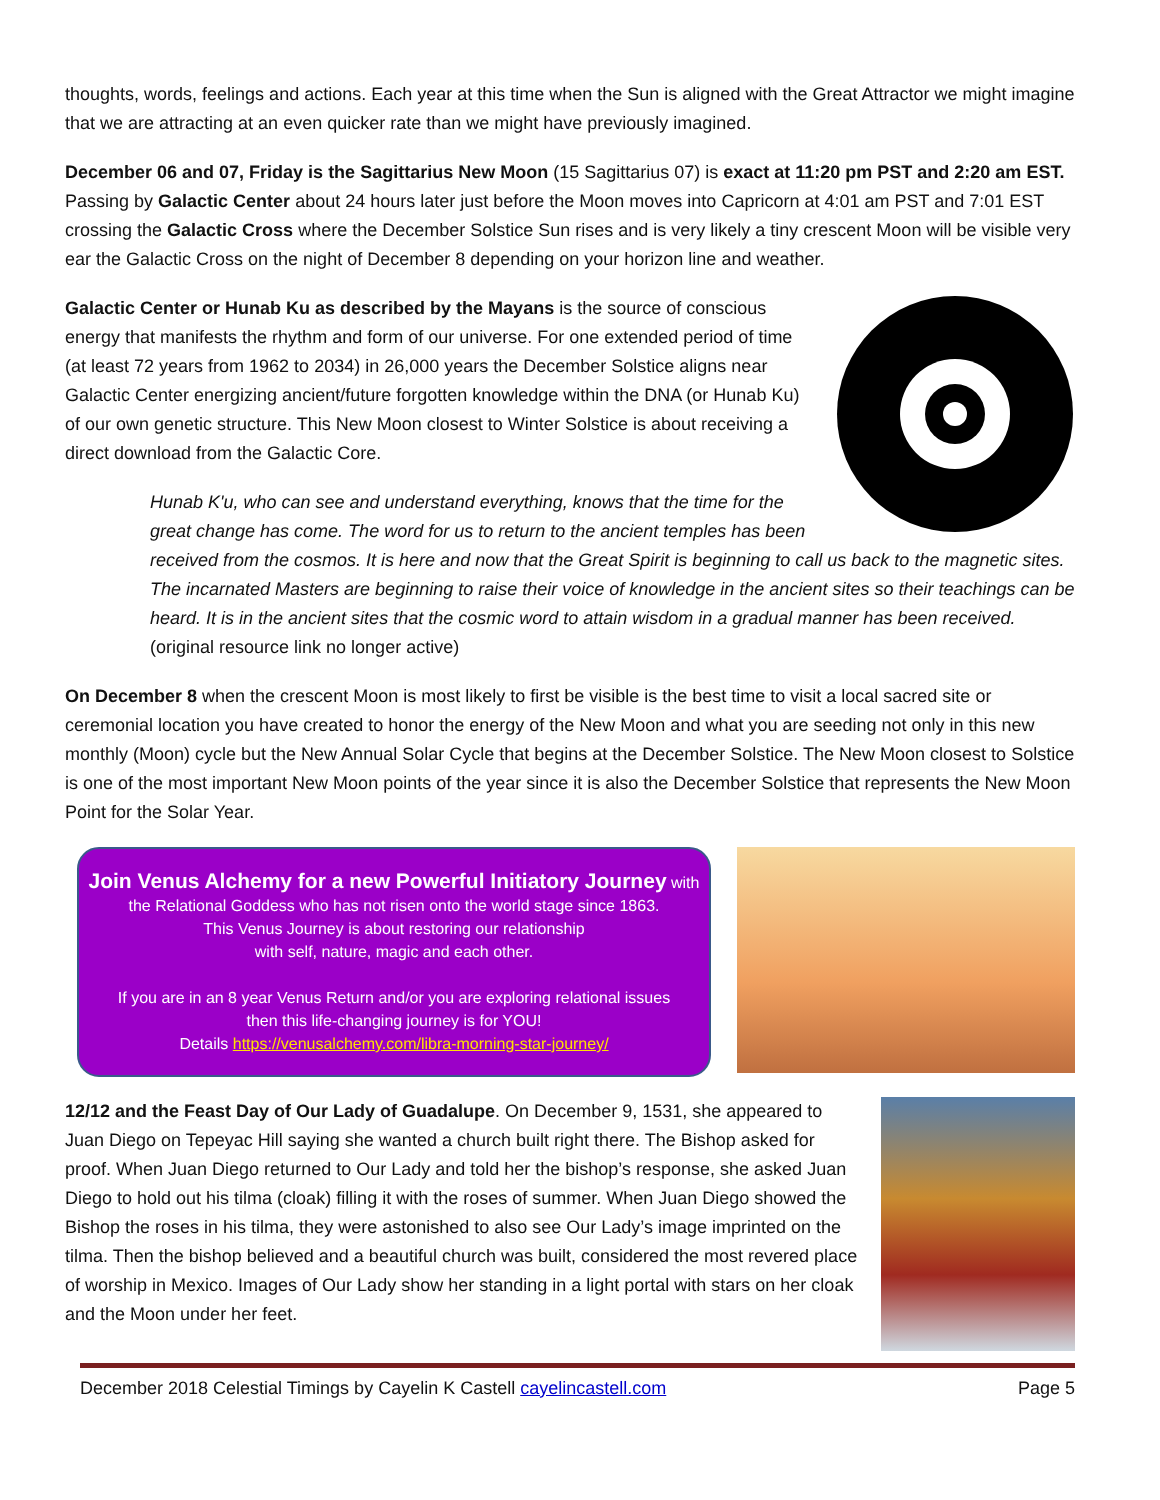thoughts, words, feelings and actions. Each year at this time when the Sun is aligned with the Great Attractor we might imagine that we are attracting at an even quicker rate than we might have previously imagined.
December 06 and 07, Friday is the Sagittarius New Moon (15 Sagittarius 07) is exact at 11:20 pm PST and 2:20 am EST. Passing by Galactic Center about 24 hours later just before the Moon moves into Capricorn at 4:01 am PST and 7:01 EST crossing the Galactic Cross where the December Solstice Sun rises and is very likely a tiny crescent Moon will be visible very ear the Galactic Cross on the night of December 8 depending on your horizon line and weather.
Galactic Center or Hunab Ku as described by the Mayans is the source of conscious energy that manifests the rhythm and form of our universe. For one extended period of time (at least 72 years from 1962 to 2034) in 26,000 years the December Solstice aligns near Galactic Center energizing ancient/future forgotten knowledge within the DNA (or Hunab Ku) of our own genetic structure. This New Moon closest to Winter Solstice is about receiving a direct download from the Galactic Core.
Hunab K'u, who can see and understand everything, knows that the time for the great change has come. The word for us to return to the ancient temples has been received from the cosmos. It is here and now that the Great Spirit is beginning to call us back to the magnetic sites. The incarnated Masters are beginning to raise their voice of knowledge in the ancient sites so their teachings can be heard. It is in the ancient sites that the cosmic word to attain wisdom in a gradual manner has been received. (original resource link no longer active)
On December 8 when the crescent Moon is most likely to first be visible is the best time to visit a local sacred site or ceremonial location you have created to honor the energy of the New Moon and what you are seeding not only in this new monthly (Moon) cycle but the New Annual Solar Cycle that begins at the December Solstice. The New Moon closest to Solstice is one of the most important New Moon points of the year since it is also the December Solstice that represents the New Moon Point for the Solar Year.
Join Venus Alchemy for a new Powerful Initiatory Journey with
the Relational Goddess who has not risen onto the world stage since 1863.
This Venus Journey is about restoring our relationship
with self, nature, magic and each other.
If you are in an 8 year Venus Return and/or you are exploring relational issues
then this life-changing journey is for YOU!
Details https://venusalchemy.com/libra-morning-star-journey/
12/12 and the Feast Day of Our Lady of Guadalupe. On December 9, 1531, she appeared to Juan Diego on Tepeyac Hill saying she wanted a church built right there. The Bishop asked for proof. When Juan Diego returned to Our Lady and told her the bishop’s response, she asked Juan Diego to hold out his tilma (cloak) filling it with the roses of summer. When Juan Diego showed the Bishop the roses in his tilma, they were astonished to also see Our Lady’s image imprinted on the tilma. Then the bishop believed and a beautiful church was built, considered the most revered place of worship in Mexico. Images of Our Lady show her standing in a light portal with stars on her cloak and the Moon under her feet.
December 2018 Celestial Timings by Cayelin K Castell cayelincastell.com Page 5